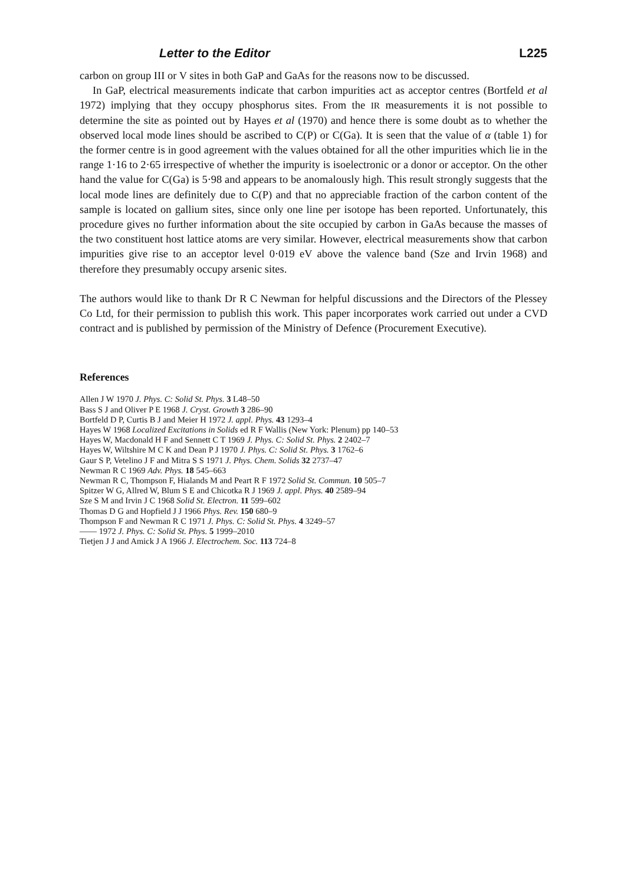Letter to the Editor L225
carbon on group III or V sites in both GaP and GaAs for the reasons now to be discussed.
In GaP, electrical measurements indicate that carbon impurities act as acceptor centres (Bortfeld et al 1972) implying that they occupy phosphorus sites. From the IR measurements it is not possible to determine the site as pointed out by Hayes et al (1970) and hence there is some doubt as to whether the observed local mode lines should be ascribed to C(P) or C(Ga). It is seen that the value of α (table 1) for the former centre is in good agreement with the values obtained for all the other impurities which lie in the range 1·16 to 2·65 irrespective of whether the impurity is isoelectronic or a donor or acceptor. On the other hand the value for C(Ga) is 5·98 and appears to be anomalously high. This result strongly suggests that the local mode lines are definitely due to C(P) and that no appreciable fraction of the carbon content of the sample is located on gallium sites, since only one line per isotope has been reported. Unfortunately, this procedure gives no further information about the site occupied by carbon in GaAs because the masses of the two constituent host lattice atoms are very similar. However, electrical measurements show that carbon impurities give rise to an acceptor level 0·019 eV above the valence band (Sze and Irvin 1968) and therefore they presumably occupy arsenic sites.
The authors would like to thank Dr R C Newman for helpful discussions and the Directors of the Plessey Co Ltd, for their permission to publish this work. This paper incorporates work carried out under a CVD contract and is published by permission of the Ministry of Defence (Procurement Executive).
References
Allen J W 1970 J. Phys. C: Solid St. Phys. 3 L48–50
Bass S J and Oliver P E 1968 J. Cryst. Growth 3 286–90
Bortfeld D P, Curtis B J and Meier H 1972 J. appl. Phys. 43 1293–4
Hayes W 1968 Localized Excitations in Solids ed R F Wallis (New York: Plenum) pp 140–53
Hayes W, Macdonald H F and Sennett C T 1969 J. Phys. C: Solid St. Phys. 2 2402–7
Hayes W, Wiltshire M C K and Dean P J 1970 J. Phys. C: Solid St. Phys. 3 1762–6
Gaur S P, Vetelino J F and Mitra S S 1971 J. Phys. Chem. Solids 32 2737–47
Newman R C 1969 Adv. Phys. 18 545–663
Newman R C, Thompson F, Hialands M and Peart R F 1972 Solid St. Commun. 10 505–7
Spitzer W G, Allred W, Blum S E and Chicotka R J 1969 J. appl. Phys. 40 2589–94
Sze S M and Irvin J C 1968 Solid St. Electron. 11 599–602
Thomas D G and Hopfield J J 1966 Phys. Rev. 150 680–9
Thompson F and Newman R C 1971 J. Phys. C: Solid St. Phys. 4 3249–57
—— 1972 J. Phys. C: Solid St. Phys. 5 1999–2010
Tietjen J J and Amick J A 1966 J. Electrochem. Soc. 113 724–8